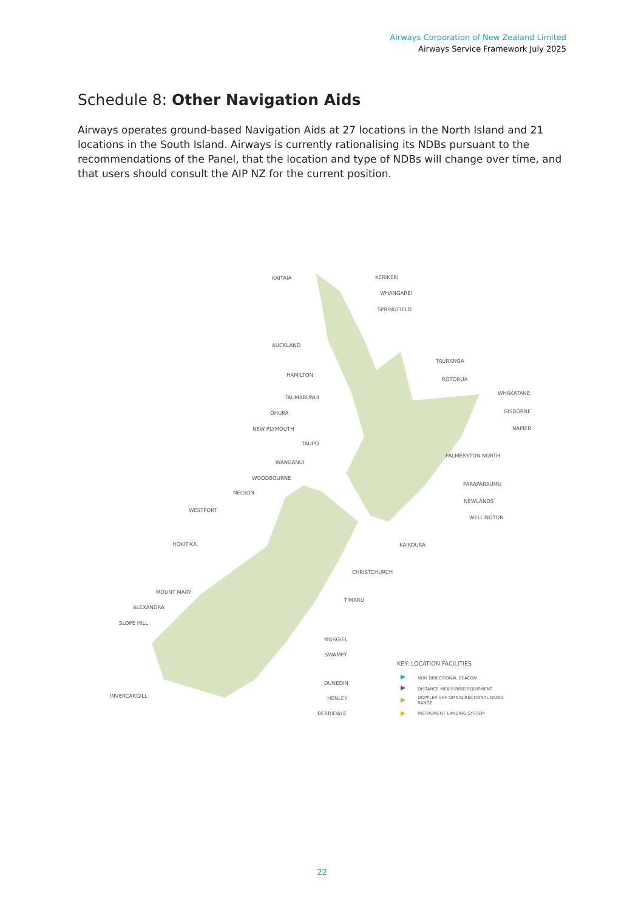Airways Corporation of New Zealand Limited
Airways Service Framework July 2025
Schedule 8: Other Navigation Aids
Airways operates ground-based Navigation Aids at 27 locations in the North Island and 21 locations in the South Island. Airways is currently rationalising its NDBs pursuant to the recommendations of the Panel, that the location and type of NDBs will change over time, and that users should consult the AIP NZ for the current position.
KAITAIA
KERIKERI
WHANGAREI
SPRINGFIELD
AUCKLAND
TAURANGA
HAMILTON
ROTORUA
WHAKATANE
TAUMARUNUI
GISBORNE
OHURA
NEW PLYMOUTH
NAPIER
TAUPO
PALMERSTON NORTH
WANGANUI
WOODBOURNE
PARAPARAUMU
NELSON
NEWLANDS
WESTPORT
WELLINGTON
KAIKOURA
HOKITIKA
CHRISTCHURCH
MOUNT MARY
TIMARU
ALEXANDRA
SLOPE HILL
MOSGIEL
SWAMPY
DUNEDIN
HENLEY
INVERCARGILL
BERRIDALE
KEY: LOCATION FACILITIES
NON DIRECTIONAL BEACON
DISTANCE MEASURING EQUIPMENT
DOPPLER VHF OMNIDIRECTIONAL RADIO
RANGE
INSTRUMENT LANDING SYSTEM
22